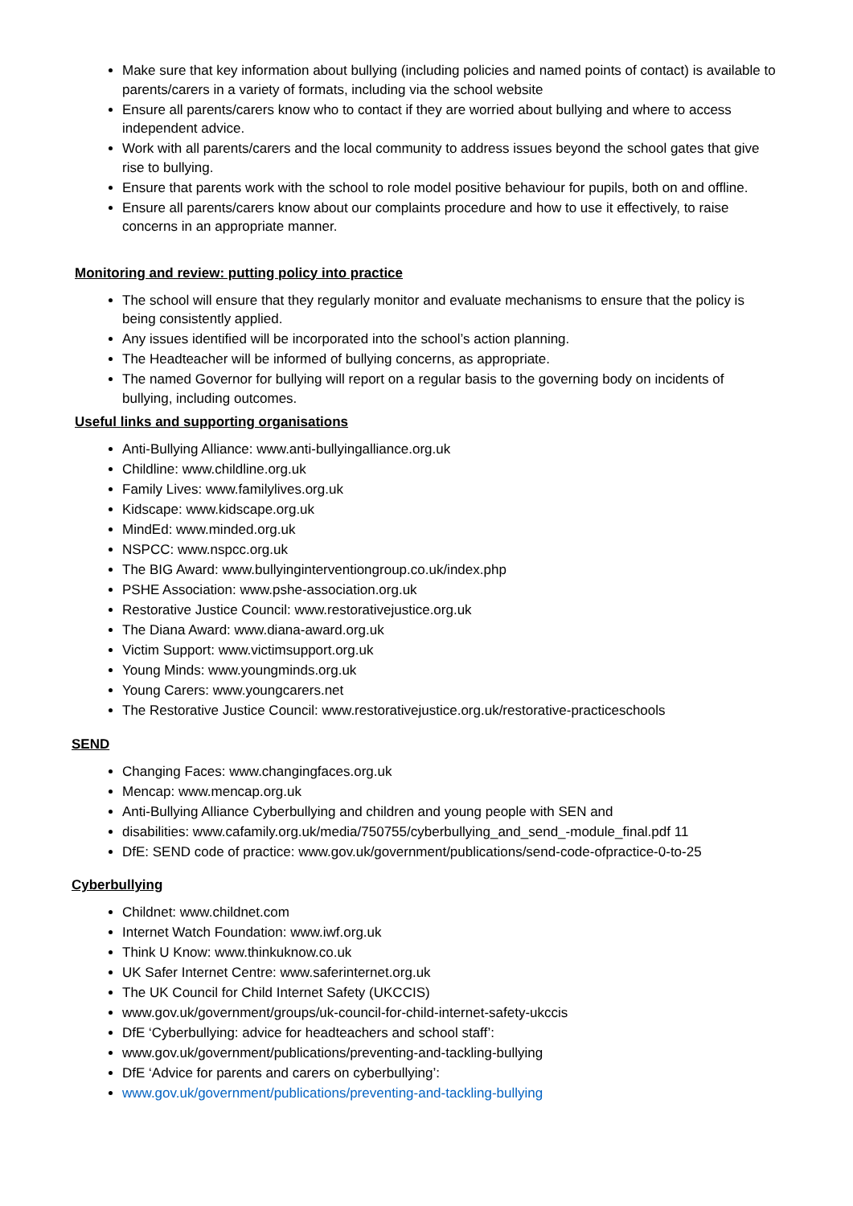Make sure that key information about bullying (including policies and named points of contact) is available to parents/carers in a variety of formats, including via the school website
Ensure all parents/carers know who to contact if they are worried about bullying and where to access independent advice.
Work with all parents/carers and the local community to address issues beyond the school gates that give rise to bullying.
Ensure that parents work with the school to role model positive behaviour for pupils, both on and offline.
Ensure all parents/carers know about our complaints procedure and how to use it effectively, to raise concerns in an appropriate manner.
Monitoring and review: putting policy into practice
The school will ensure that they regularly monitor and evaluate mechanisms to ensure that the policy is being consistently applied.
Any issues identified will be incorporated into the school’s action planning.
The Headteacher will be informed of bullying concerns, as appropriate.
The named Governor for bullying will report on a regular basis to the governing body on incidents of bullying, including outcomes.
Useful links and supporting organisations
Anti-Bullying Alliance: www.anti-bullyingalliance.org.uk
Childline: www.childline.org.uk
Family Lives: www.familylives.org.uk
Kidscape: www.kidscape.org.uk
MindEd: www.minded.org.uk
NSPCC: www.nspcc.org.uk
The BIG Award: www.bullyinginterventiongroup.co.uk/index.php
PSHE Association: www.pshe-association.org.uk
Restorative Justice Council: www.restorativejustice.org.uk
The Diana Award: www.diana-award.org.uk
Victim Support: www.victimsupport.org.uk
Young Minds: www.youngminds.org.uk
Young Carers: www.youngcarers.net
The Restorative Justice Council: www.restorativejustice.org.uk/restorative-practiceschools
SEND
Changing Faces: www.changingfaces.org.uk
Mencap: www.mencap.org.uk
Anti-Bullying Alliance Cyberbullying and children and young people with SEN and
disabilities: www.cafamily.org.uk/media/750755/cyberbullying_and_send_-module_final.pdf 11
DfE: SEND code of practice: www.gov.uk/government/publications/send-code-ofpractice-0-to-25
Cyberbullying
Childnet: www.childnet.com
Internet Watch Foundation: www.iwf.org.uk
Think U Know: www.thinkuknow.co.uk
UK Safer Internet Centre: www.saferinternet.org.uk
The UK Council for Child Internet Safety (UKCCIS)
www.gov.uk/government/groups/uk-council-for-child-internet-safety-ukccis
DfE ‘Cyberbullying: advice for headteachers and school staff’:
www.gov.uk/government/publications/preventing-and-tackling-bullying
DfE ‘Advice for parents and carers on cyberbullying’:
www.gov.uk/government/publications/preventing-and-tackling-bullying